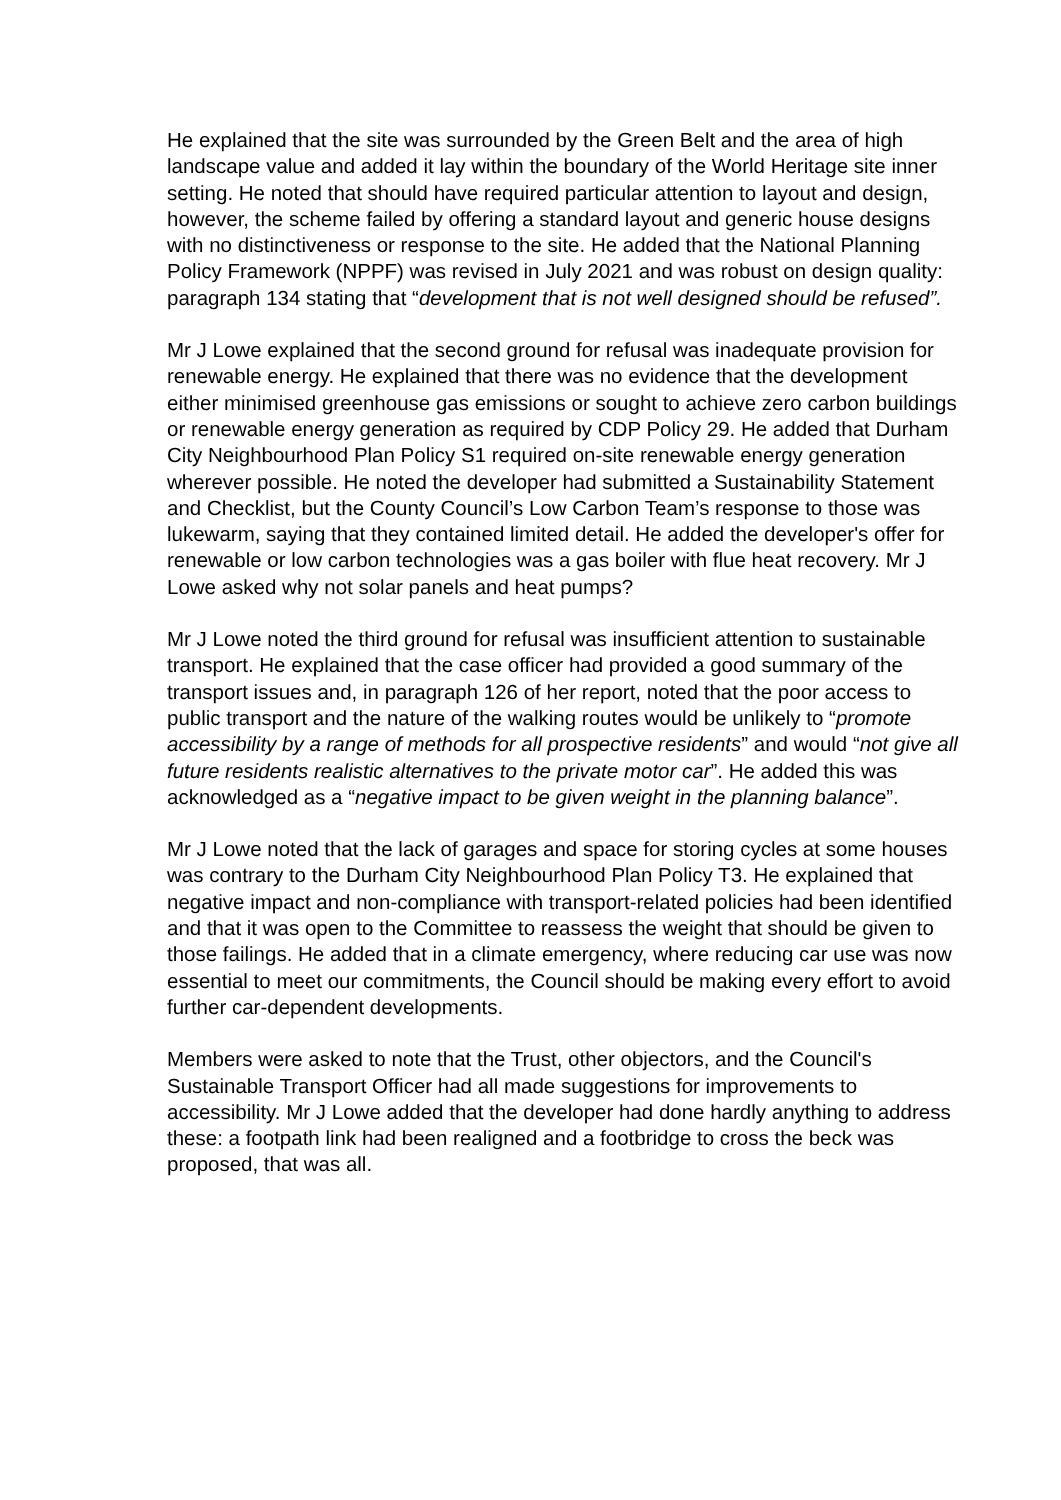He explained that the site was surrounded by the Green Belt and the area of high landscape value and added it lay within the boundary of the World Heritage site inner setting. He noted that should have required particular attention to layout and design, however, the scheme failed by offering a standard layout and generic house designs with no distinctiveness or response to the site. He added that the National Planning Policy Framework (NPPF) was revised in July 2021 and was robust on design quality: paragraph 134 stating that “development that is not well designed should be refused”.
Mr J Lowe explained that the second ground for refusal was inadequate provision for renewable energy. He explained that there was no evidence that the development either minimised greenhouse gas emissions or sought to achieve zero carbon buildings or renewable energy generation as required by CDP Policy 29. He added that Durham City Neighbourhood Plan Policy S1 required on-site renewable energy generation wherever possible. He noted the developer had submitted a Sustainability Statement and Checklist, but the County Council’s Low Carbon Team’s response to those was lukewarm, saying that they contained limited detail. He added the developer's offer for renewable or low carbon technologies was a gas boiler with flue heat recovery. Mr J Lowe asked why not solar panels and heat pumps?
Mr J Lowe noted the third ground for refusal was insufficient attention to sustainable transport. He explained that the case officer had provided a good summary of the transport issues and, in paragraph 126 of her report, noted that the poor access to public transport and the nature of the walking routes would be unlikely to “promote accessibility by a range of methods for all prospective residents” and would “not give all future residents realistic alternatives to the private motor car”. He added this was acknowledged as a “negative impact to be given weight in the planning balance”.
Mr J Lowe noted that the lack of garages and space for storing cycles at some houses was contrary to the Durham City Neighbourhood Plan Policy T3. He explained that negative impact and non-compliance with transport-related policies had been identified and that it was open to the Committee to reassess the weight that should be given to those failings. He added that in a climate emergency, where reducing car use was now essential to meet our commitments, the Council should be making every effort to avoid further car-dependent developments.
Members were asked to note that the Trust, other objectors, and the Council's Sustainable Transport Officer had all made suggestions for improvements to accessibility. Mr J Lowe added that the developer had done hardly anything to address these: a footpath link had been realigned and a footbridge to cross the beck was proposed, that was all.